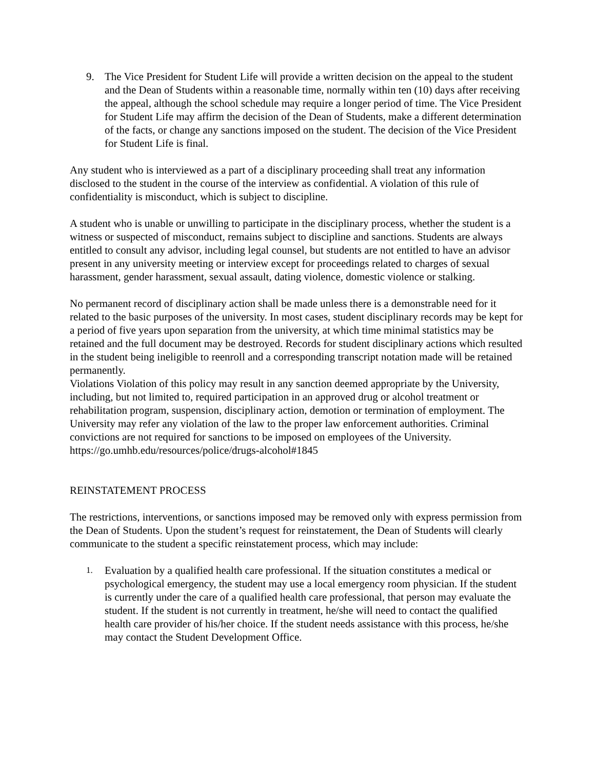9. The Vice President for Student Life will provide a written decision on the appeal to the student and the Dean of Students within a reasonable time, normally within ten (10) days after receiving the appeal, although the school schedule may require a longer period of time. The Vice President for Student Life may affirm the decision of the Dean of Students, make a different determination of the facts, or change any sanctions imposed on the student. The decision of the Vice President for Student Life is final.
Any student who is interviewed as a part of a disciplinary proceeding shall treat any information disclosed to the student in the course of the interview as confidential. A violation of this rule of confidentiality is misconduct, which is subject to discipline.
A student who is unable or unwilling to participate in the disciplinary process, whether the student is a witness or suspected of misconduct, remains subject to discipline and sanctions. Students are always entitled to consult any advisor, including legal counsel, but students are not entitled to have an advisor present in any university meeting or interview except for proceedings related to charges of sexual harassment, gender harassment, sexual assault, dating violence, domestic violence or stalking.
No permanent record of disciplinary action shall be made unless there is a demonstrable need for it related to the basic purposes of the university. In most cases, student disciplinary records may be kept for a period of five years upon separation from the university, at which time minimal statistics may be retained and the full document may be destroyed. Records for student disciplinary actions which resulted in the student being ineligible to reenroll and a corresponding transcript notation made will be retained permanently.
Violations Violation of this policy may result in any sanction deemed appropriate by the University, including, but not limited to, required participation in an approved drug or alcohol treatment or rehabilitation program, suspension, disciplinary action, demotion or termination of employment. The University may refer any violation of the law to the proper law enforcement authorities. Criminal convictions are not required for sanctions to be imposed on employees of the University. https://go.umhb.edu/resources/police/drugs-alcohol#1845
REINSTATEMENT PROCESS
The restrictions, interventions, or sanctions imposed may be removed only with express permission from the Dean of Students. Upon the student’s request for reinstatement, the Dean of Students will clearly communicate to the student a specific reinstatement process, which may include:
1. Evaluation by a qualified health care professional. If the situation constitutes a medical or psychological emergency, the student may use a local emergency room physician. If the student is currently under the care of a qualified health care professional, that person may evaluate the student. If the student is not currently in treatment, he/she will need to contact the qualified health care provider of his/her choice. If the student needs assistance with this process, he/she may contact the Student Development Office.